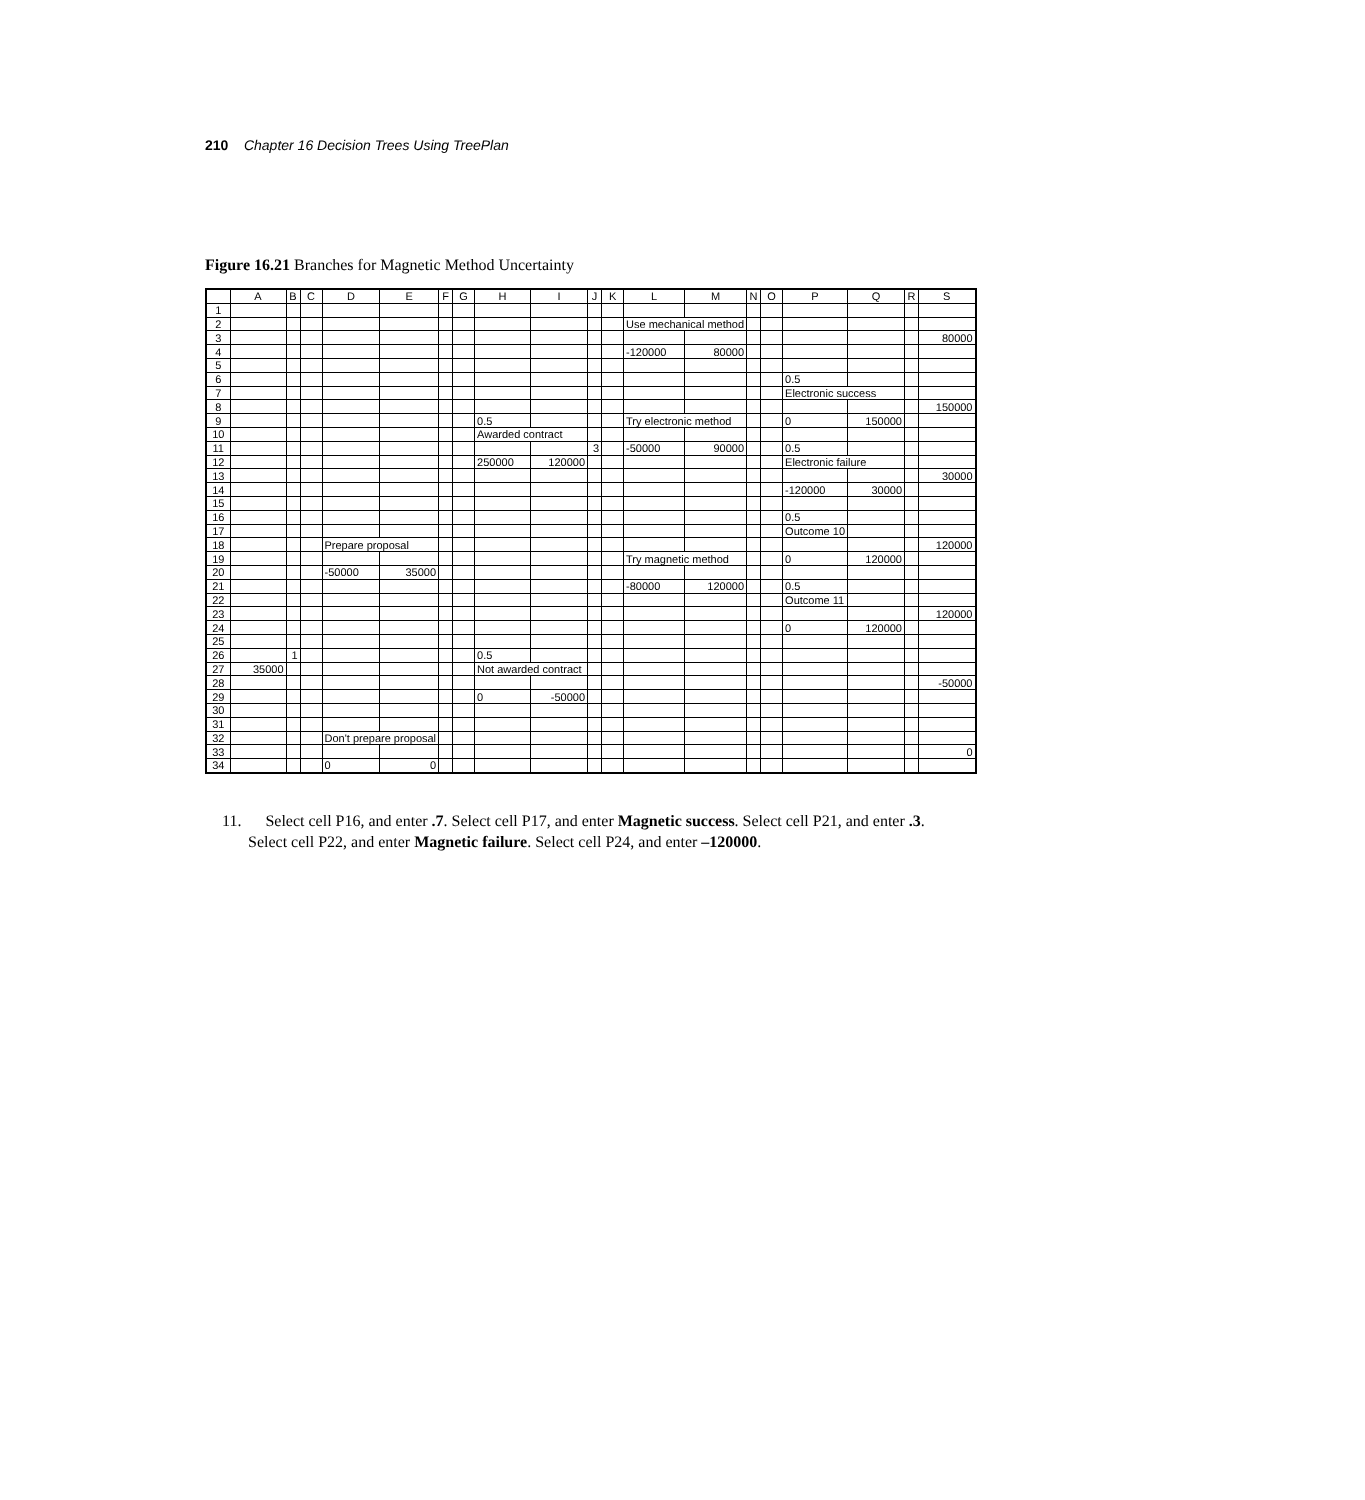210 Chapter 16 Decision Trees Using TreePlan
Figure 16.21 Branches for Magnetic Method Uncertainty
| | A | B | C | D | E | F | G | H | I | J | K | L | M | N | O | P | Q | R | S |
| --- | --- | --- | --- | --- | --- | --- | --- | --- | --- | --- | --- | --- | --- | --- | --- | --- | --- | --- | --- |
| 1 | | | | | | | | | | | | | | | | | | | |
| 2 | | | | | | | | | | | | Use mechanical method | | | | | | | |
| 3 | | | | | | | | | | | | | | | | | | | 80000 |
| 4 | | | | | | | | | | | | -120000 | 80000 | | | | | | |
| 5 | | | | | | | | | | | | | | | | | | | |
| 6 | | | | | | | | | | | | | | | | 0.5 | | | |
| 7 | | | | | | | | | | | | | | | | Electronic success | | | |
| 8 | | | | | | | | | | | | | | | | | | | 150000 |
| 9 | | | | | | | | 0.5 | | | | Try electronic method | | | | 0 | 150000 | | |
| 10 | | | | | | | | Awarded contract | | | | | | | | | | | |
| 11 | | | | | | | | | | 3 | | -50000 | 90000 | | | 0.5 | | | |
| 12 | | | | | | | | 250000 | 120000 | | | | | | | Electronic failure | | | |
| 13 | | | | | | | | | | | | | | | | | | | 30000 |
| 14 | | | | | | | | | | | | | | | | -120000 | 30000 | | |
| 15 | | | | | | | | | | | | | | | | | | | |
| 16 | | | | | | | | | | | | | | | | 0.5 | | | |
| 17 | | | | | | | | | | | | | | | | Outcome 10 | | | |
| 18 | | | | Prepare proposal | | | | | | | | | | | | | | | 120000 |
| 19 | | | | | | | | | | | | Try magnetic method | | | | 0 | 120000 | | |
| 20 | | | | -50000 | 35000 | | | | | | | | | | | | | | |
| 21 | | | | | | | | | | | | -80000 | 120000 | | | 0.5 | | | |
| 22 | | | | | | | | | | | | | | | | Outcome 11 | | | |
| 23 | | | | | | | | | | | | | | | | | | | 120000 |
| 24 | | | | | | | | | | | | | | | | 0 | 120000 | | |
| 25 | | | | | | | | | | | | | | | | | | | |
| 26 | | 1 | | | | | | 0.5 | | | | | | | | | | | |
| 27 | 35000 | | | | | | | Not awarded contract | | | | | | | | | | | |
| 28 | | | | | | | | | | | | | | | | | | | -50000 |
| 29 | | | | | | | | 0 | -50000 | | | | | | | | | | |
| 30 | | | | | | | | | | | | | | | | | | | |
| 31 | | | | | | | | | | | | | | | | | | | |
| 32 | | | | Don't prepare proposal | | | | | | | | | | | | | | | |
| 33 | | | | | | | | | | | | | | | | | | | 0 |
| 34 | | | | 0 | 0 | | | | | | | | | | | | | | |
11. Select cell P16, and enter .7. Select cell P17, and enter Magnetic success. Select cell P21, and enter .3. Select cell P22, and enter Magnetic failure. Select cell P24, and enter –120000.